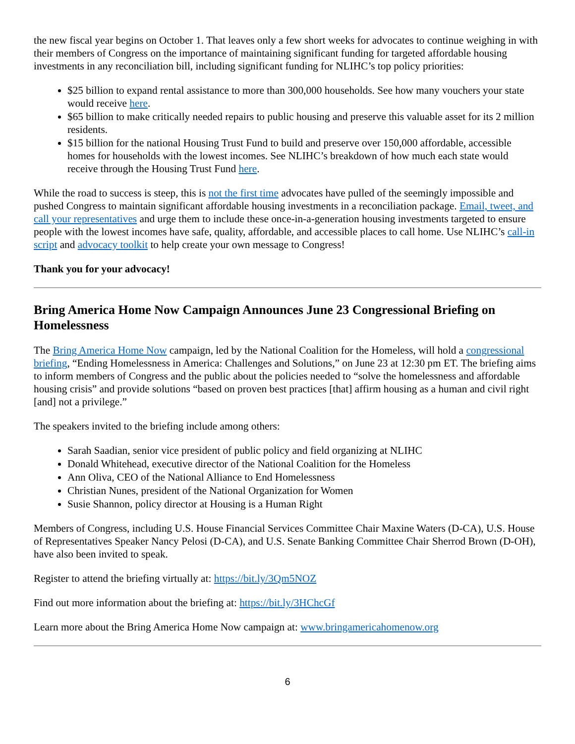the new fiscal year begins on October 1. That leaves only a few short weeks for advocates to continue weighing in with their members of Congress on the importance of maintaining significant funding for targeted affordable housing investments in any reconciliation bill, including significant funding for NLIHC’s top policy priorities:
$25 billion to expand rental assistance to more than 300,000 households. See how many vouchers your state would receive here.
$65 billion to make critically needed repairs to public housing and preserve this valuable asset for its 2 million residents.
$15 billion for the national Housing Trust Fund to build and preserve over 150,000 affordable, accessible homes for households with the lowest incomes. See NLIHC’s breakdown of how much each state would receive through the Housing Trust Fund here.
While the road to success is steep, this is not the first time advocates have pulled of the seemingly impossible and pushed Congress to maintain significant affordable housing investments in a reconciliation package. Email, tweet, and call your representatives and urge them to include these once-in-a-generation housing investments targeted to ensure people with the lowest incomes have safe, quality, affordable, and accessible places to call home. Use NLIHC’s call-in script and advocacy toolkit to help create your own message to Congress!
Thank you for your advocacy!
Bring America Home Now Campaign Announces June 23 Congressional Briefing on Homelessness
The Bring America Home Now campaign, led by the National Coalition for the Homeless, will hold a congressional briefing, “Ending Homelessness in America: Challenges and Solutions,” on June 23 at 12:30 pm ET. The briefing aims to inform members of Congress and the public about the policies needed to “solve the homelessness and affordable housing crisis” and provide solutions “based on proven best practices [that] affirm housing as a human and civil right [and] not a privilege.”
The speakers invited to the briefing include among others:
Sarah Saadian, senior vice president of public policy and field organizing at NLIHC
Donald Whitehead, executive director of the National Coalition for the Homeless
Ann Oliva, CEO of the National Alliance to End Homelessness
Christian Nunes, president of the National Organization for Women
Susie Shannon, policy director at Housing is a Human Right
Members of Congress, including U.S. House Financial Services Committee Chair Maxine Waters (D-CA), U.S. House of Representatives Speaker Nancy Pelosi (D-CA), and U.S. Senate Banking Committee Chair Sherrod Brown (D-OH), have also been invited to speak.
Register to attend the briefing virtually at: https://bit.ly/3Qm5NOZ
Find out more information about the briefing at: https://bit.ly/3HChcGf
Learn more about the Bring America Home Now campaign at: www.bringamericahomenow.org
6